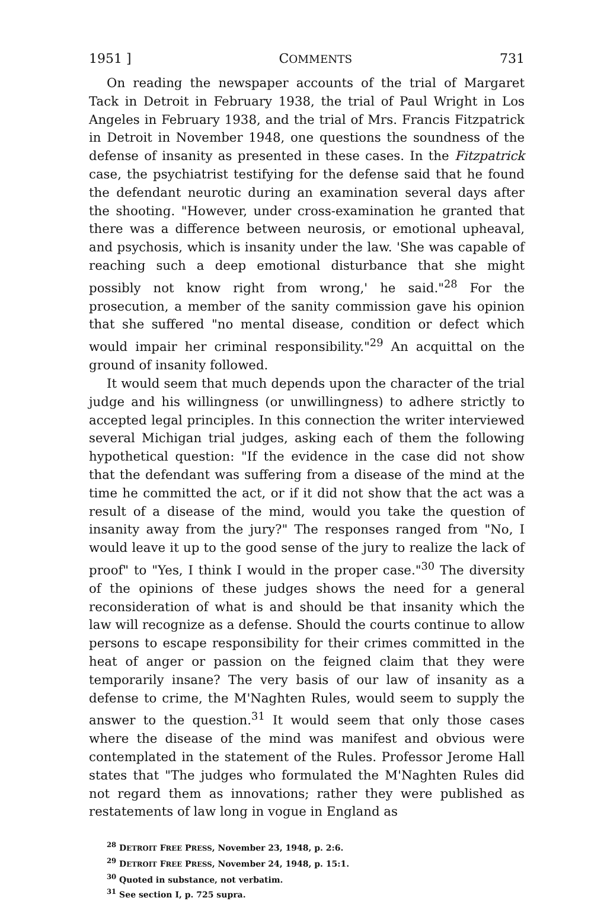1951 ] COMMENTS 731
On reading the newspaper accounts of the trial of Margaret Tack in Detroit in February 1938, the trial of Paul Wright in Los Angeles in February 1938, and the trial of Mrs. Francis Fitzpatrick in Detroit in November 1948, one questions the soundness of the defense of insanity as presented in these cases. In the Fitzpatrick case, the psychiatrist testifying for the defense said that he found the defendant neurotic during an examination several days after the shooting. "However, under cross-examination he granted that there was a difference between neurosis, or emotional upheaval, and psychosis, which is insanity under the law. 'She was capable of reaching such a deep emotional disturbance that she might possibly not know right from wrong,' he said."<sup>28</sup> For the prosecution, a member of the sanity commission gave his opinion that she suffered "no mental disease, condition or defect which would impair her criminal responsibility."<sup>29</sup> An acquittal on the ground of insanity followed.
It would seem that much depends upon the character of the trial judge and his willingness (or unwillingness) to adhere strictly to accepted legal principles. In this connection the writer interviewed several Michigan trial judges, asking each of them the following hypothetical question: "If the evidence in the case did not show that the defendant was suffering from a disease of the mind at the time he committed the act, or if it did not show that the act was a result of a disease of the mind, would you take the question of insanity away from the jury?" The responses ranged from "No, I would leave it up to the good sense of the jury to realize the lack of proof" to "Yes, I think I would in the proper case."<sup>30</sup> The diversity of the opinions of these judges shows the need for a general reconsideration of what is and should be that insanity which the law will recognize as a defense. Should the courts continue to allow persons to escape responsibility for their crimes committed in the heat of anger or passion on the feigned claim that they were temporarily insane? The very basis of our law of insanity as a defense to crime, the M'Naghten Rules, would seem to supply the answer to the question.<sup>31</sup> It would seem that only those cases where the disease of the mind was manifest and obvious were contemplated in the statement of the Rules. Professor Jerome Hall states that "The judges who formulated the M'Naghten Rules did not regard them as innovations; rather they were published as restatements of law long in vogue in England as
<sup>28</sup> DETROIT FREE PRESS, November 23, 1948, p. 2:6.
<sup>29</sup> DETROIT FREE PRESS, November 24, 1948, p. 15:1.
<sup>30</sup> Quoted in substance, not verbatim.
<sup>31</sup> See section I, p. 725 supra.